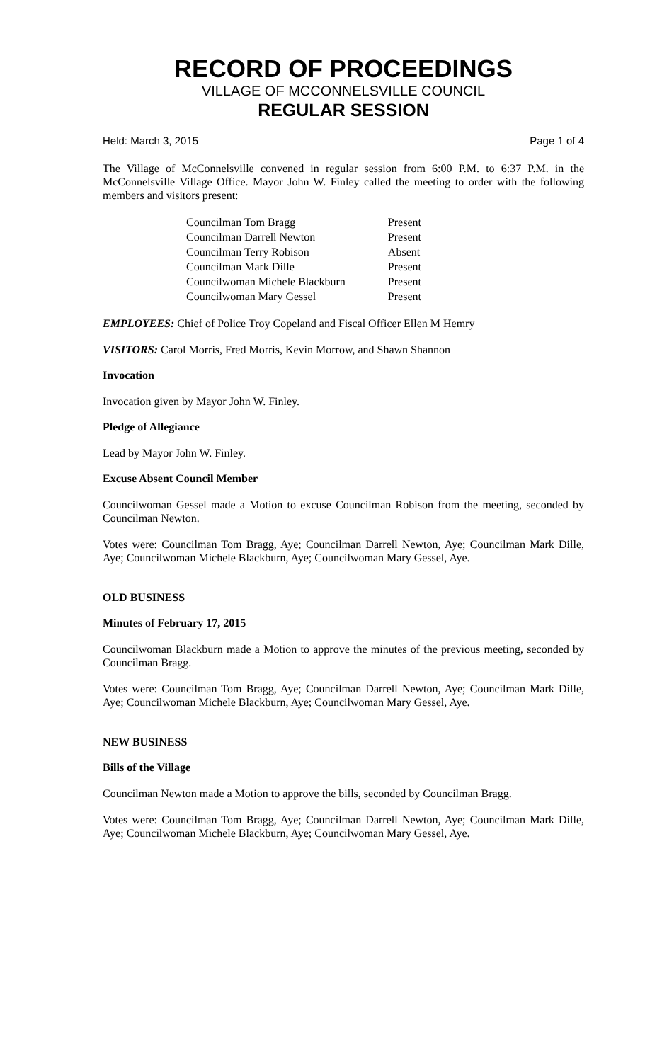RECORD OF PROCEEDINGS
VILLAGE OF MCCONNELSVILLE COUNCIL
REGULAR SESSION
Held: March 3, 2015 Page 1 of 4
The Village of McConnelsville convened in regular session from 6:00 P.M. to 6:37 P.M. in the McConnelsville Village Office. Mayor John W. Finley called the meeting to order with the following members and visitors present:
| Councilman Tom Bragg | Present |
| Councilman Darrell Newton | Present |
| Councilman Terry Robison | Absent |
| Councilman Mark Dille | Present |
| Councilwoman Michele Blackburn | Present |
| Councilwoman Mary Gessel | Present |
EMPLOYEES: Chief of Police Troy Copeland and Fiscal Officer Ellen M Hemry
VISITORS: Carol Morris, Fred Morris, Kevin Morrow, and Shawn Shannon
Invocation
Invocation given by Mayor John W. Finley.
Pledge of Allegiance
Lead by Mayor John W. Finley.
Excuse Absent Council Member
Councilwoman Gessel made a Motion to excuse Councilman Robison from the meeting, seconded by Councilman Newton.
Votes were: Councilman Tom Bragg, Aye; Councilman Darrell Newton, Aye; Councilman Mark Dille, Aye; Councilwoman Michele Blackburn, Aye; Councilwoman Mary Gessel, Aye.
OLD BUSINESS
Minutes of February 17, 2015
Councilwoman Blackburn made a Motion to approve the minutes of the previous meeting, seconded by Councilman Bragg.
Votes were: Councilman Tom Bragg, Aye; Councilman Darrell Newton, Aye; Councilman Mark Dille, Aye; Councilwoman Michele Blackburn, Aye; Councilwoman Mary Gessel, Aye.
NEW BUSINESS
Bills of the Village
Councilman Newton made a Motion to approve the bills, seconded by Councilman Bragg.
Votes were: Councilman Tom Bragg, Aye; Councilman Darrell Newton, Aye; Councilman Mark Dille, Aye; Councilwoman Michele Blackburn, Aye; Councilwoman Mary Gessel, Aye.